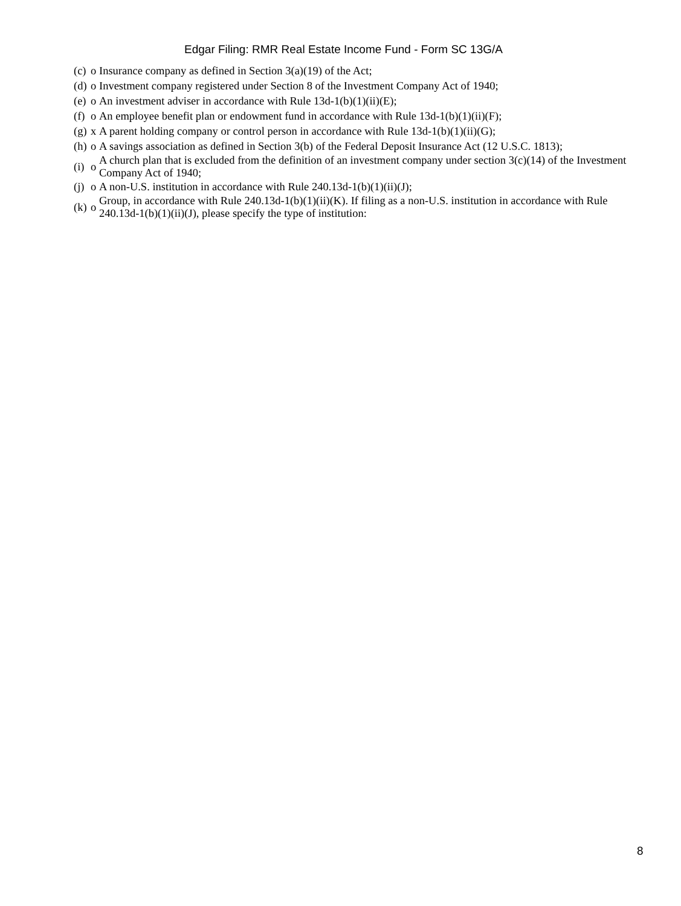Edgar Filing: RMR Real Estate Income Fund - Form SC 13G/A
| (c) | o | Insurance company as defined in Section 3(a)(19) of the Act; |
| (d) | o | Investment company registered under Section 8 of the Investment Company Act of 1940; |
| (e) | o | An investment adviser in accordance with Rule 13d-1(b)(1)(ii)(E); |
| (f) | o | An employee benefit plan or endowment fund in accordance with Rule 13d-1(b)(1)(ii)(F); |
| (g) | x | A parent holding company or control person in accordance with Rule 13d-1(b)(1)(ii)(G); |
| (h) | o | A savings association as defined in Section 3(b) of the Federal Deposit Insurance Act (12 U.S.C. 1813); |
| (i) | o | A church plan that is excluded from the definition of an investment company under section 3(c)(14) of the Investment Company Act of 1940; |
| (j) | o | A non-U.S. institution in accordance with Rule 240.13d-1(b)(1)(ii)(J); |
| (k) | o | Group, in accordance with Rule 240.13d-1(b)(1)(ii)(K). If filing as a non-U.S. institution in accordance with Rule 240.13d-1(b)(1)(ii)(J), please specify the type of institution: |
8